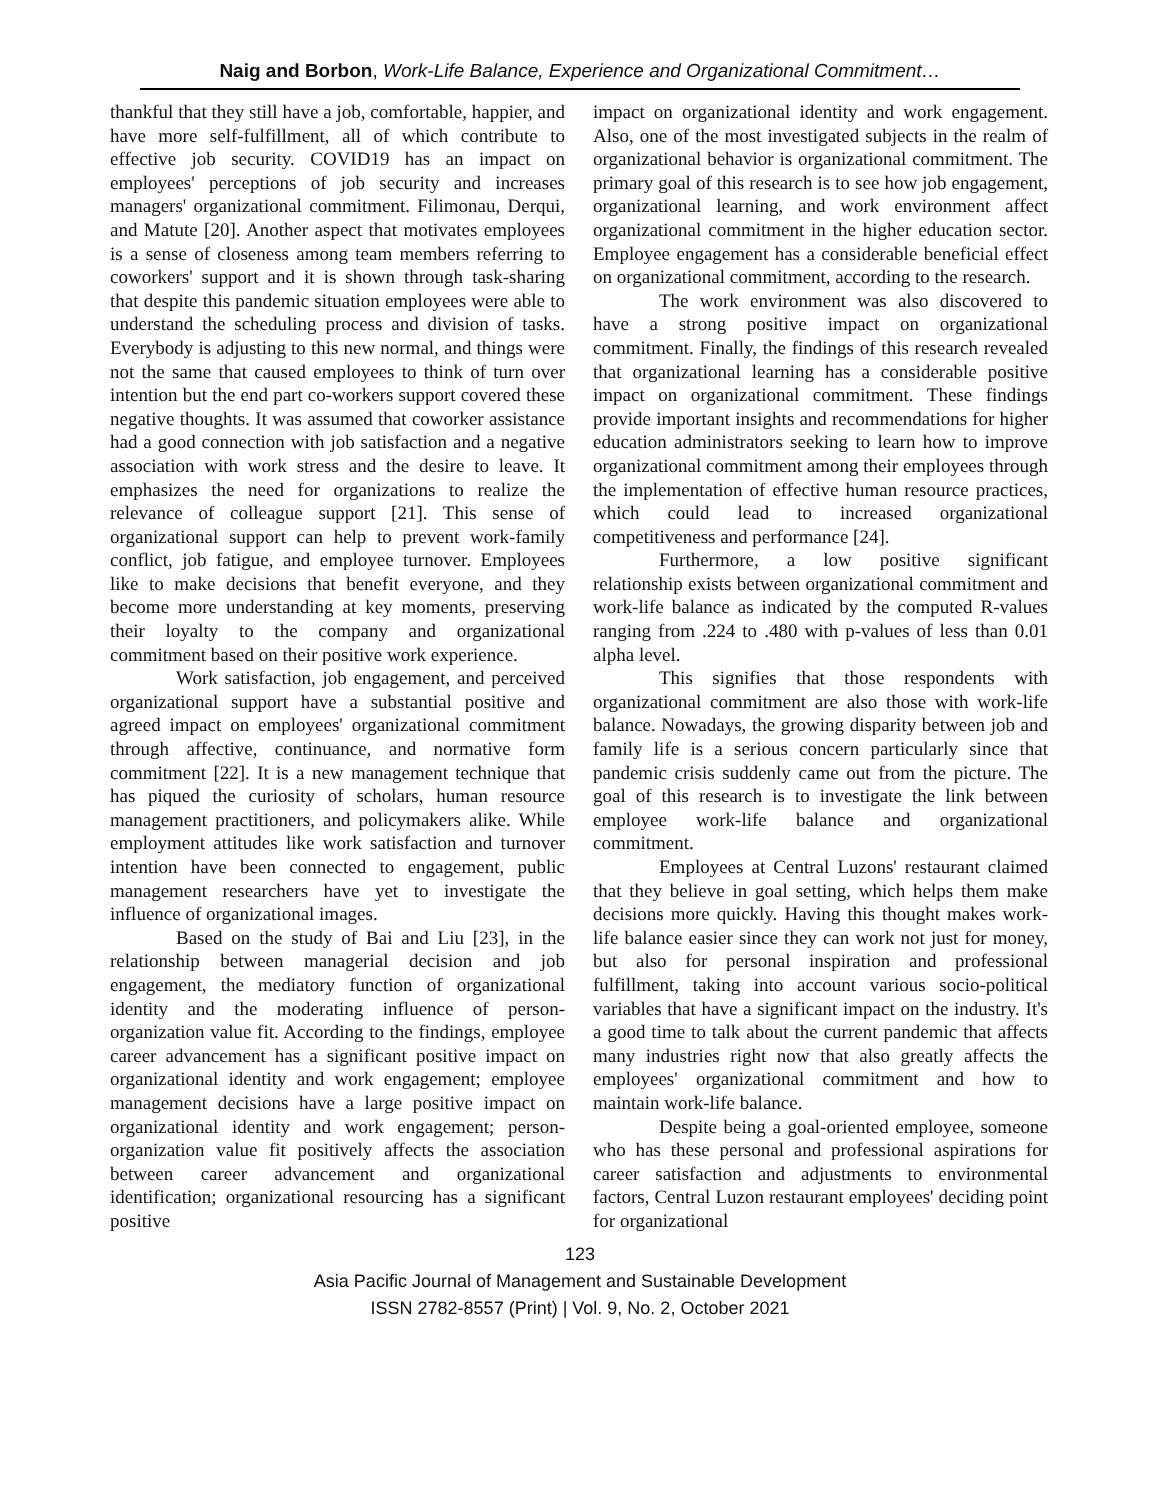Naig and Borbon, Work-Life Balance, Experience and Organizational Commitment…
thankful that they still have a job, comfortable, happier, and have more self-fulfillment, all of which contribute to effective job security. COVID19 has an impact on employees' perceptions of job security and increases managers' organizational commitment. Filimonau, Derqui, and Matute [20]. Another aspect that motivates employees is a sense of closeness among team members referring to coworkers' support and it is shown through task-sharing that despite this pandemic situation employees were able to understand the scheduling process and division of tasks. Everybody is adjusting to this new normal, and things were not the same that caused employees to think of turn over intention but the end part co-workers support covered these negative thoughts. It was assumed that coworker assistance had a good connection with job satisfaction and a negative association with work stress and the desire to leave. It emphasizes the need for organizations to realize the relevance of colleague support [21]. This sense of organizational support can help to prevent work-family conflict, job fatigue, and employee turnover. Employees like to make decisions that benefit everyone, and they become more understanding at key moments, preserving their loyalty to the company and organizational commitment based on their positive work experience.
Work satisfaction, job engagement, and perceived organizational support have a substantial positive and agreed impact on employees' organizational commitment through affective, continuance, and normative form commitment [22]. It is a new management technique that has piqued the curiosity of scholars, human resource management practitioners, and policymakers alike. While employment attitudes like work satisfaction and turnover intention have been connected to engagement, public management researchers have yet to investigate the influence of organizational images.
Based on the study of Bai and Liu [23], in the relationship between managerial decision and job engagement, the mediatory function of organizational identity and the moderating influence of person-organization value fit. According to the findings, employee career advancement has a significant positive impact on organizational identity and work engagement; employee management decisions have a large positive impact on organizational identity and work engagement; person-organization value fit positively affects the association between career advancement and organizational identification; organizational resourcing has a significant positive
impact on organizational identity and work engagement. Also, one of the most investigated subjects in the realm of organizational behavior is organizational commitment. The primary goal of this research is to see how job engagement, organizational learning, and work environment affect organizational commitment in the higher education sector. Employee engagement has a considerable beneficial effect on organizational commitment, according to the research.
The work environment was also discovered to have a strong positive impact on organizational commitment. Finally, the findings of this research revealed that organizational learning has a considerable positive impact on organizational commitment. These findings provide important insights and recommendations for higher education administrators seeking to learn how to improve organizational commitment among their employees through the implementation of effective human resource practices, which could lead to increased organizational competitiveness and performance [24].
Furthermore, a low positive significant relationship exists between organizational commitment and work-life balance as indicated by the computed R-values ranging from .224 to .480 with p-values of less than 0.01 alpha level.
This signifies that those respondents with organizational commitment are also those with work-life balance. Nowadays, the growing disparity between job and family life is a serious concern particularly since that pandemic crisis suddenly came out from the picture. The goal of this research is to investigate the link between employee work-life balance and organizational commitment.
Employees at Central Luzons' restaurant claimed that they believe in goal setting, which helps them make decisions more quickly. Having this thought makes work-life balance easier since they can work not just for money, but also for personal inspiration and professional fulfillment, taking into account various socio-political variables that have a significant impact on the industry. It's a good time to talk about the current pandemic that affects many industries right now that also greatly affects the employees' organizational commitment and how to maintain work-life balance.
Despite being a goal-oriented employee, someone who has these personal and professional aspirations for career satisfaction and adjustments to environmental factors, Central Luzon restaurant employees' deciding point for organizational
123
Asia Pacific Journal of Management and Sustainable Development
ISSN 2782-8557 (Print) | Vol. 9, No. 2, October 2021